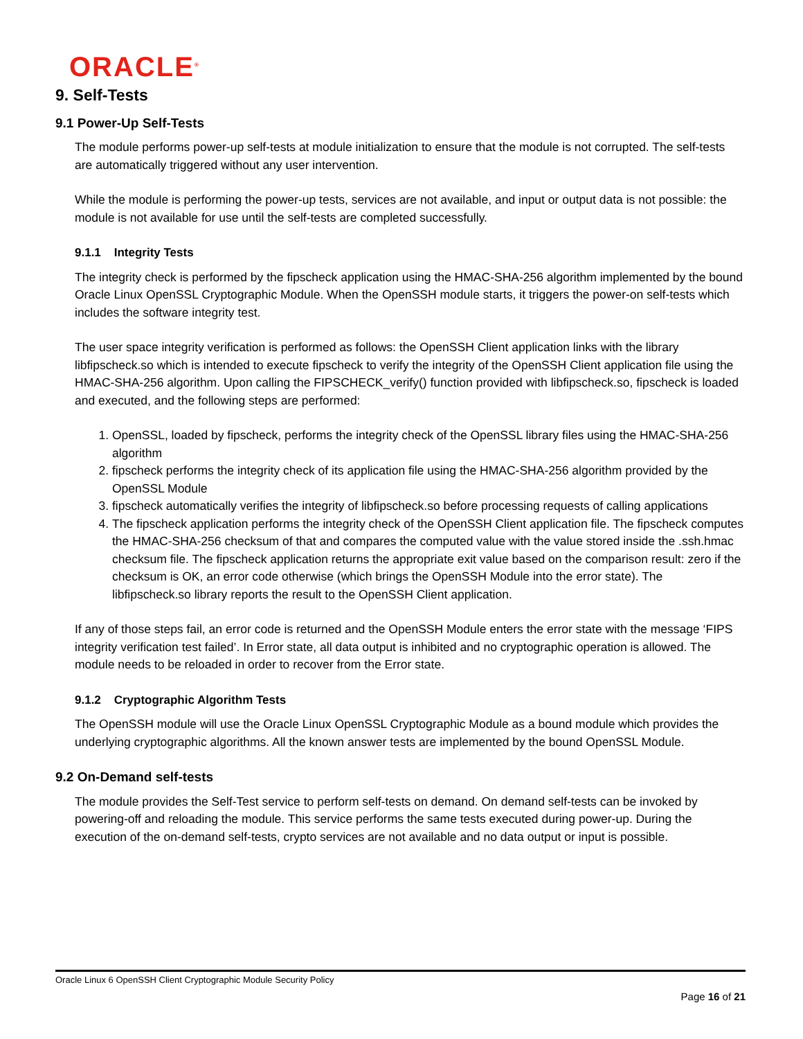ORACLE<sup>®</sup>
9. Self-Tests
9.1 Power-Up Self-Tests
The module performs power-up self-tests at module initialization to ensure that the module is not corrupted. The self-tests are automatically triggered without any user intervention.
While the module is performing the power-up tests, services are not available, and input or output data is not possible: the module is not available for use until the self-tests are completed successfully.
9.1.1 Integrity Tests
The integrity check is performed by the fipscheck application using the HMAC-SHA-256 algorithm implemented by the bound Oracle Linux OpenSSL Cryptographic Module. When the OpenSSH module starts, it triggers the power-on self-tests which includes the software integrity test.
The user space integrity verification is performed as follows: the OpenSSH Client application links with the library libfipscheck.so which is intended to execute fipscheck to verify the integrity of the OpenSSH Client application file using the HMAC-SHA-256 algorithm. Upon calling the FIPSCHECK_verify() function provided with libfipscheck.so, fipscheck is loaded and executed, and the following steps are performed:
1. OpenSSL, loaded by fipscheck, performs the integrity check of the OpenSSL library files using the HMAC-SHA-256 algorithm
2. fipscheck performs the integrity check of its application file using the HMAC-SHA-256 algorithm provided by the OpenSSL Module
3. fipscheck automatically verifies the integrity of libfipscheck.so before processing requests of calling applications
4. The fipscheck application performs the integrity check of the OpenSSH Client application file. The fipscheck computes the HMAC-SHA-256 checksum of that and compares the computed value with the value stored inside the .ssh.hmac checksum file. The fipscheck application returns the appropriate exit value based on the comparison result: zero if the checksum is OK, an error code otherwise (which brings the OpenSSH Module into the error state). The libfipscheck.so library reports the result to the OpenSSH Client application.
If any of those steps fail, an error code is returned and the OpenSSH Module enters the error state with the message ‘FIPS integrity verification test failed’. In Error state, all data output is inhibited and no cryptographic operation is allowed. The module needs to be reloaded in order to recover from the Error state.
9.1.2 Cryptographic Algorithm Tests
The OpenSSH module will use the Oracle Linux OpenSSL Cryptographic Module as a bound module which provides the underlying cryptographic algorithms. All the known answer tests are implemented by the bound OpenSSL Module.
9.2 On-Demand self-tests
The module provides the Self-Test service to perform self-tests on demand. On demand self-tests can be invoked by powering-off and reloading the module. This service performs the same tests executed during power-up. During the execution of the on-demand self-tests, crypto services are not available and no data output or input is possible.
Oracle Linux 6 OpenSSH Client Cryptographic Module Security Policy
Page 16 of 21